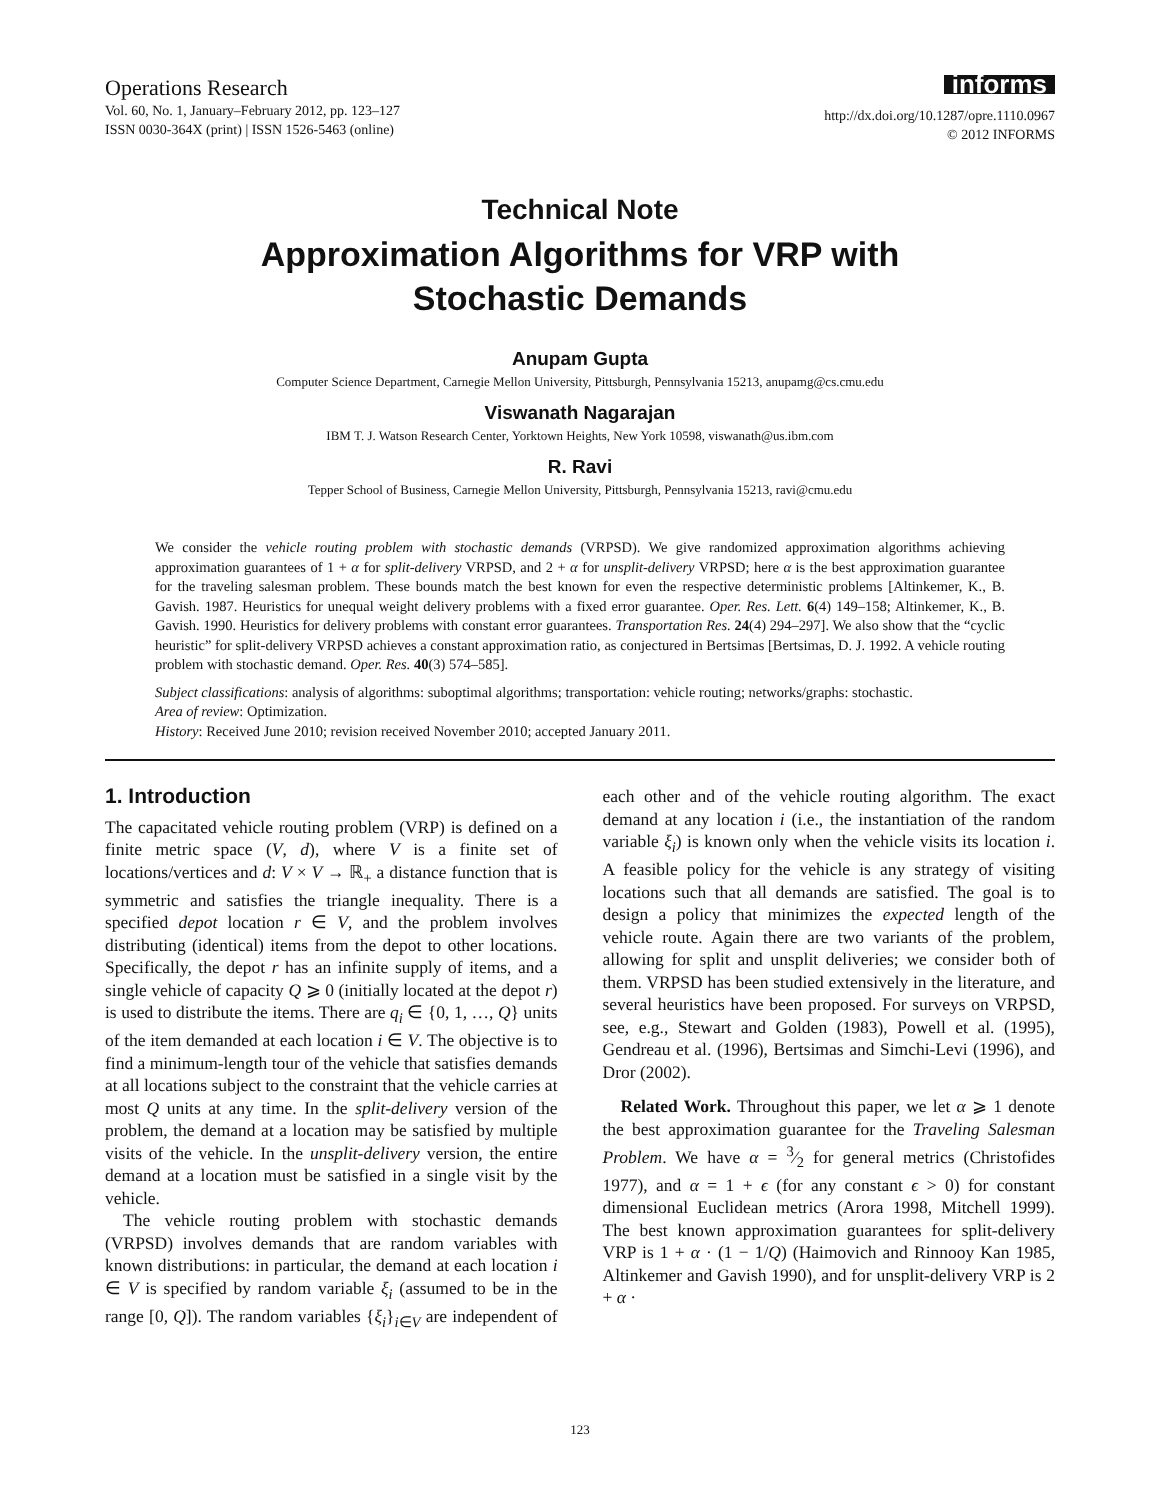Operations Research
Vol. 60, No. 1, January–February 2012, pp. 123–127
ISSN 0030-364X (print) | ISSN 1526-5463 (online)
informs
http://dx.doi.org/10.1287/opre.1110.0967
© 2012 INFORMS
Technical Note
Approximation Algorithms for VRP with
Stochastic Demands
Anupam Gupta
Computer Science Department, Carnegie Mellon University, Pittsburgh, Pennsylvania 15213, anupamg@cs.cmu.edu
Viswanath Nagarajan
IBM T. J. Watson Research Center, Yorktown Heights, New York 10598, viswanath@us.ibm.com
R. Ravi
Tepper School of Business, Carnegie Mellon University, Pittsburgh, Pennsylvania 15213, ravi@cmu.edu
We consider the vehicle routing problem with stochastic demands (VRPSD). We give randomized approximation algorithms achieving approximation guarantees of 1 + α for split-delivery VRPSD, and 2 + α for unsplit-delivery VRPSD; here α is the best approximation guarantee for the traveling salesman problem. These bounds match the best known for even the respective deterministic problems [Altinkemer, K., B. Gavish. 1987. Heuristics for unequal weight delivery problems with a fixed error guarantee. Oper. Res. Lett. 6(4) 149–158; Altinkemer, K., B. Gavish. 1990. Heuristics for delivery problems with constant error guarantees. Transportation Res. 24(4) 294–297]. We also show that the “cyclic heuristic” for split-delivery VRPSD achieves a constant approximation ratio, as conjectured in Bertsimas [Bertsimas, D. J. 1992. A vehicle routing problem with stochastic demand. Oper. Res. 40(3) 574–585].
Subject classifications: analysis of algorithms: suboptimal algorithms; transportation: vehicle routing; networks/graphs: stochastic.
Area of review: Optimization.
History: Received June 2010; revision received November 2010; accepted January 2011.
1. Introduction
The capacitated vehicle routing problem (VRP) is defined on a finite metric space (V, d), where V is a finite set of locations/vertices and d: V × V → ℝ<sub>+</sub> a distance function that is symmetric and satisfies the triangle inequality. There is a specified depot location r ∈ V, and the problem involves distributing (identical) items from the depot to other locations. Specifically, the depot r has an infinite supply of items, and a single vehicle of capacity Q ⩾ 0 (initially located at the depot r) is used to distribute the items. There are q<sub>i</sub> ∈ {0, 1, …, Q} units of the item demanded at each location i ∈ V. The objective is to find a minimum-length tour of the vehicle that satisfies demands at all locations subject to the constraint that the vehicle carries at most Q units at any time. In the split-delivery version of the problem, the demand at a location may be satisfied by multiple visits of the vehicle. In the unsplit-delivery version, the entire demand at a location must be satisfied in a single visit by the vehicle.
The vehicle routing problem with stochastic demands (VRPSD) involves demands that are random variables with known distributions: in particular, the demand at each location i ∈ V is specified by random variable ξ<sub>i</sub> (assumed to be in the range [0, Q]). The random variables {ξ<sub>i</sub>}<sub>i∈V</sub> are independent of each other and of the vehicle routing algorithm. The exact demand at any location i (i.e., the instantiation of the random variable ξ<sub>i</sub>) is known only when the vehicle visits its location i. A feasible policy for the vehicle is any strategy of visiting locations such that all demands are satisfied. The goal is to design a policy that minimizes the expected length of the vehicle route. Again there are two variants of the problem, allowing for split and unsplit deliveries; we consider both of them. VRPSD has been studied extensively in the literature, and several heuristics have been proposed. For surveys on VRPSD, see, e.g., Stewart and Golden (1983), Powell et al. (1995), Gendreau et al. (1996), Bertsimas and Simchi-Levi (1996), and Dror (2002).
Related Work. Throughout this paper, we let α ⩾ 1 denote the best approximation guarantee for the Traveling Salesman Problem. We have α = 3⁄2 for general metrics (Christofides 1977), and α = 1 + ϵ (for any constant ϵ > 0) for constant dimensional Euclidean metrics (Arora 1998, Mitchell 1999). The best known approximation guarantees for split-delivery VRP is 1 + α · (1 − 1/Q) (Haimovich and Rinnooy Kan 1985, Altinkemer and Gavish 1990), and for unsplit-delivery VRP is 2 + α ·
123